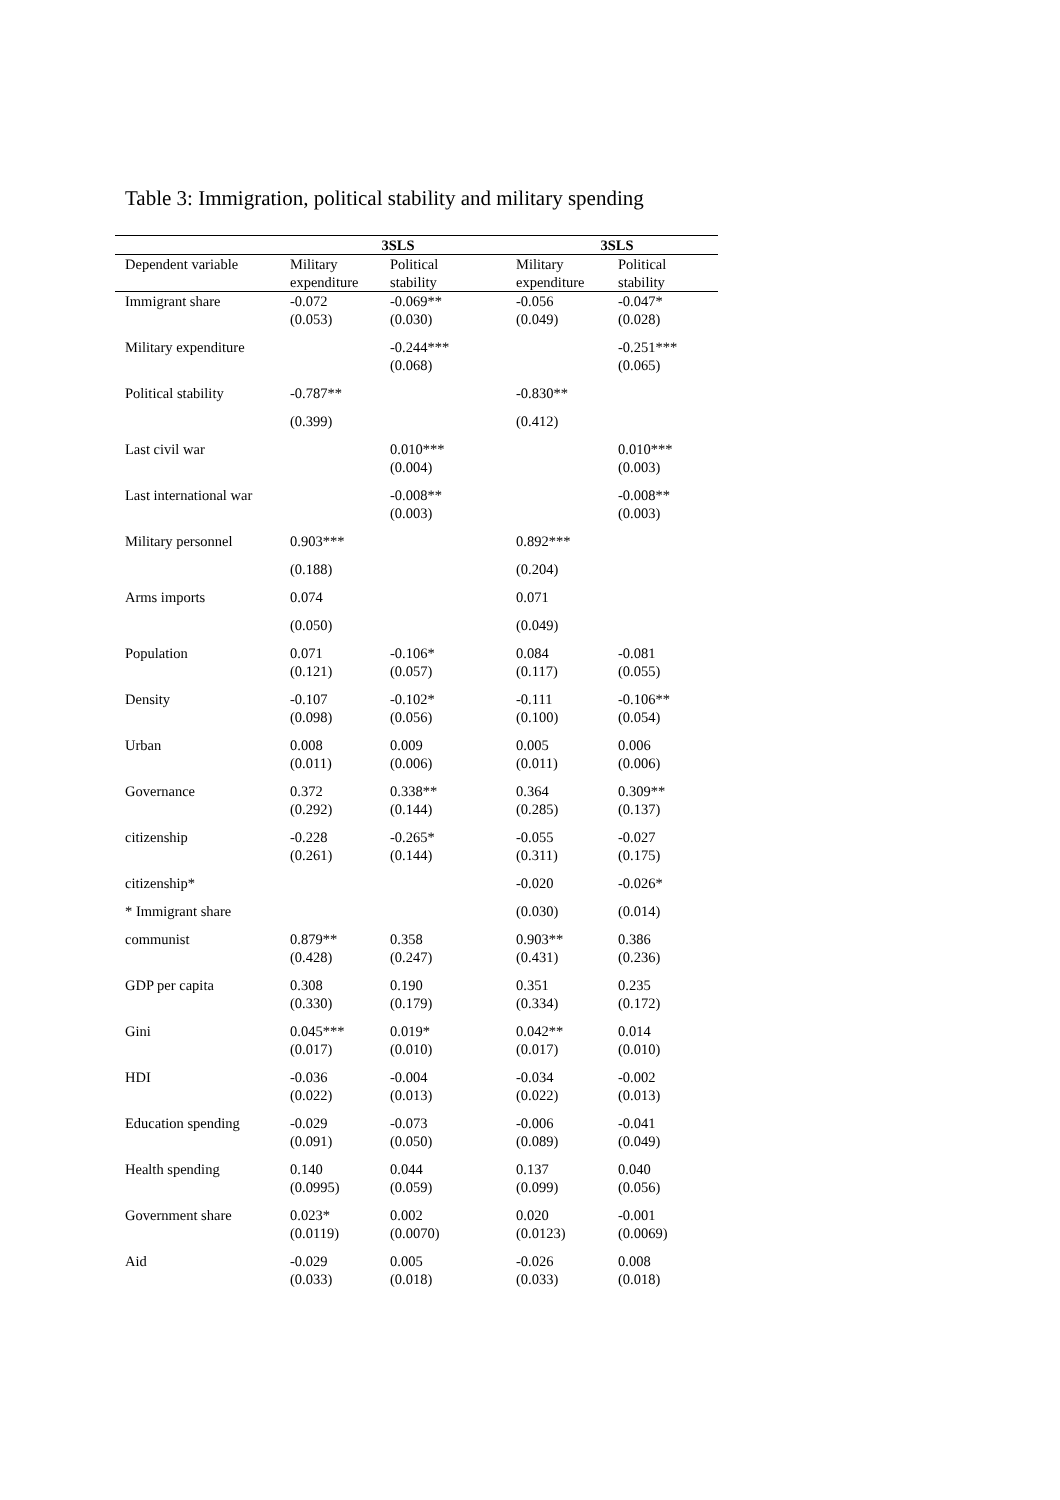Table 3: Immigration, political stability and military spending
| | 3SLS | | 3SLS | |
| --- | --- | --- | --- | --- |
| Dependent variable | Military expenditure | Political stability | Military expenditure | Political stability |
| Immigrant share | -0.072 (0.053) | -0.069** (0.030) | -0.056 (0.049) | -0.047* (0.028) |
| Military expenditure | | -0.244*** (0.068) | | -0.251*** (0.065) |
| Political stability | -0.787** | | -0.830** | |
| | (0.399) | | (0.412) | |
| Last civil war | | 0.010*** (0.004) | | 0.010*** (0.003) |
| Last international war | | -0.008** (0.003) | | -0.008** (0.003) |
| Military personnel | 0.903*** | | 0.892*** | |
| | (0.188) | | (0.204) | |
| Arms imports | 0.074 | | 0.071 | |
| | (0.050) | | (0.049) | |
| Population | 0.071 (0.121) | -0.106* (0.057) | 0.084 (0.117) | -0.081 (0.055) |
| Density | -0.107 (0.098) | -0.102* (0.056) | -0.111 (0.100) | -0.106** (0.054) |
| Urban | 0.008 (0.011) | 0.009 (0.006) | 0.005 (0.011) | 0.006 (0.006) |
| Governance | 0.372 (0.292) | 0.338** (0.144) | 0.364 (0.285) | 0.309** (0.137) |
| citizenship | -0.228 (0.261) | -0.265* (0.144) | -0.055 (0.311) | -0.027 (0.175) |
| citizenship* | | | -0.020 | -0.026* |
| * Immigrant share | | | (0.030) | (0.014) |
| communist | 0.879** (0.428) | 0.358 (0.247) | 0.903** (0.431) | 0.386 (0.236) |
| GDP per capita | 0.308 (0.330) | 0.190 (0.179) | 0.351 (0.334) | 0.235 (0.172) |
| Gini | 0.045*** (0.017) | 0.019* (0.010) | 0.042** (0.017) | 0.014 (0.010) |
| HDI | -0.036 (0.022) | -0.004 (0.013) | -0.034 (0.022) | -0.002 (0.013) |
| Education spending | -0.029 (0.091) | -0.073 (0.050) | -0.006 (0.089) | -0.041 (0.049) |
| Health spending | 0.140 (0.0995) | 0.044 (0.059) | 0.137 (0.099) | 0.040 (0.056) |
| Government share | 0.023* (0.0119) | 0.002 (0.0070) | 0.020 (0.0123) | -0.001 (0.0069) |
| Aid | -0.029 (0.033) | 0.005 (0.018) | -0.026 (0.033) | 0.008 (0.018) |